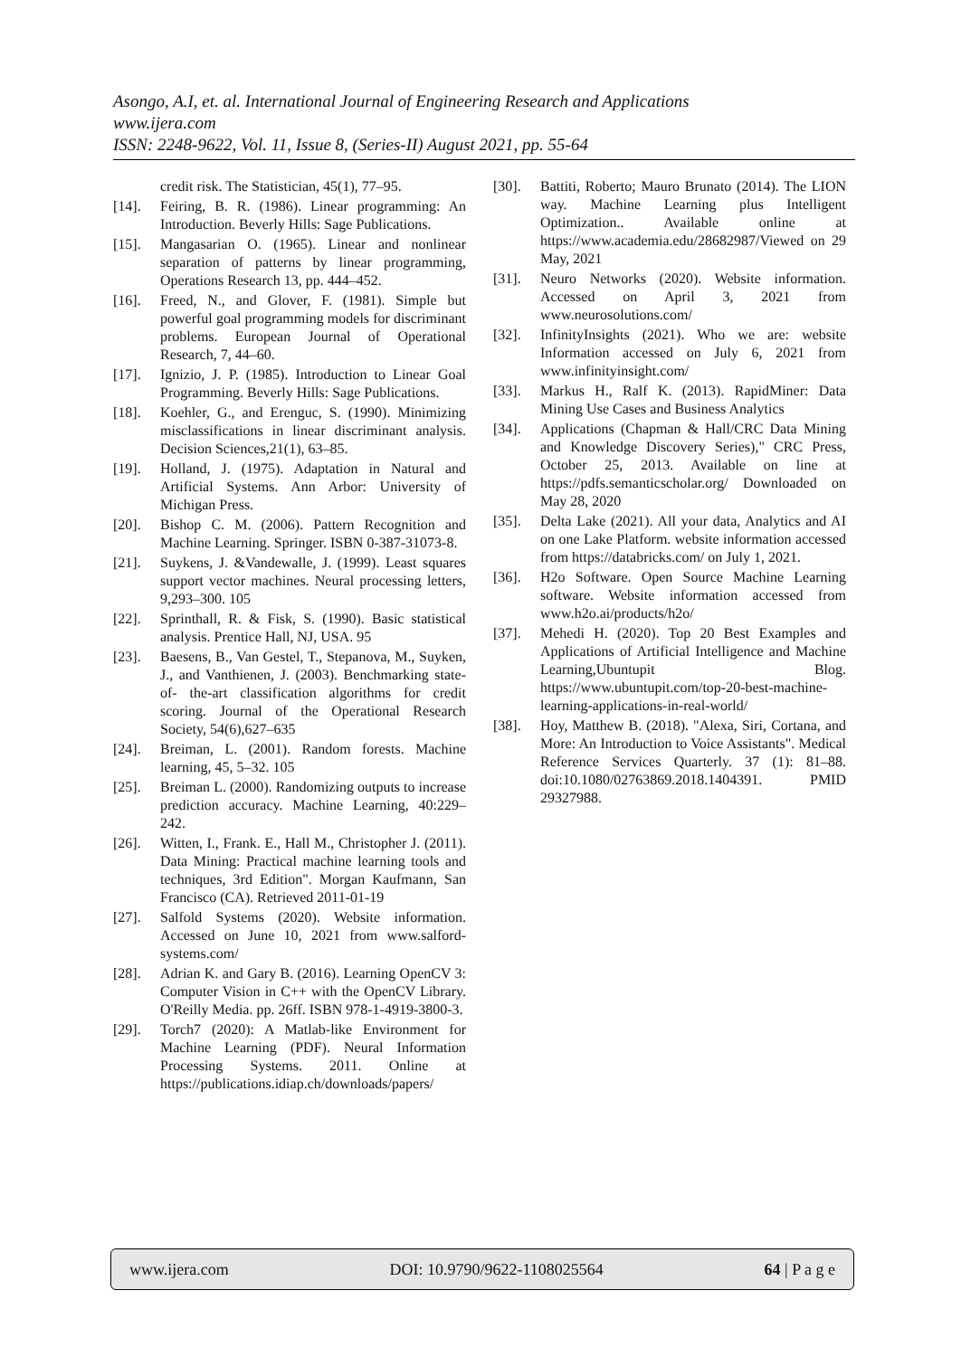Asongo, A.I, et. al. International Journal of Engineering Research and Applications
www.ijera.com
ISSN: 2248-9622, Vol. 11, Issue 8, (Series-II) August 2021, pp. 55-64
credit risk. The Statistician, 45(1), 77–95.
[14]. Feiring, B. R. (1986). Linear programming: An Introduction. Beverly Hills: Sage Publications.
[15]. Mangasarian O. (1965). Linear and nonlinear separation of patterns by linear programming, Operations Research 13, pp. 444–452.
[16]. Freed, N., and Glover, F. (1981). Simple but powerful goal programming models for discriminant problems. European Journal of Operational Research, 7, 44–60.
[17]. Ignizio, J. P. (1985). Introduction to Linear Goal Programming. Beverly Hills: Sage Publications.
[18]. Koehler, G., and Erenguc, S. (1990). Minimizing misclassifications in linear discriminant analysis. Decision Sciences,21(1), 63–85.
[19]. Holland, J. (1975). Adaptation in Natural and Artificial Systems. Ann Arbor: University of Michigan Press.
[20]. Bishop C. M. (2006). Pattern Recognition and Machine Learning. Springer. ISBN 0-387-31073-8.
[21]. Suykens, J. &Vandewalle, J. (1999). Least squares support vector machines. Neural processing letters, 9,293–300. 105
[22]. Sprinthall, R. & Fisk, S. (1990). Basic statistical analysis. Prentice Hall, NJ, USA. 95
[23]. Baesens, B., Van Gestel, T., Stepanova, M., Suyken, J., and Vanthienen, J. (2003). Benchmarking state-of- the-art classification algorithms for credit scoring. Journal of the Operational Research Society, 54(6),627–635
[24]. Breiman, L. (2001). Random forests. Machine learning, 45, 5–32. 105
[25]. Breiman L. (2000). Randomizing outputs to increase prediction accuracy. Machine Learning, 40:229–242.
[26]. Witten, I., Frank. E., Hall M., Christopher J. (2011). Data Mining: Practical machine learning tools and techniques, 3rd Edition". Morgan Kaufmann, San Francisco (CA). Retrieved 2011-01-19
[27]. Salfold Systems (2020). Website information. Accessed on June 10, 2021 from www.salford-systems.com/
[28]. Adrian K. and Gary B. (2016). Learning OpenCV 3: Computer Vision in C++ with the OpenCV Library. O'Reilly Media. pp. 26ff. ISBN 978-1-4919-3800-3.
[29]. Torch7 (2020): A Matlab-like Environment for Machine Learning (PDF). Neural Information Processing Systems. 2011. Online at https://publications.idiap.ch/downloads/papers/
[30]. Battiti, Roberto; Mauro Brunato (2014). The LION way. Machine Learning plus Intelligent Optimization.. Available online at https://www.academia.edu/28682987/Viewed on 29 May, 2021
[31]. Neuro Networks (2020). Website information. Accessed on April 3, 2021 from www.neurosolutions.com/
[32]. InfinityInsights (2021). Who we are: website Information accessed on July 6, 2021 from www.infinityinsight.com/
[33]. Markus H., Ralf K. (2013). RapidMiner: Data Mining Use Cases and Business Analytics
[34]. Applications (Chapman & Hall/CRC Data Mining and Knowledge Discovery Series)," CRC Press, October 25, 2013. Available on line at https://pdfs.semanticscholar.org/ Downloaded on May 28, 2020
[35]. Delta Lake (2021). All your data, Analytics and AI on one Lake Platform. website information accessed from https://databricks.com/ on July 1, 2021.
[36]. H2o Software. Open Source Machine Learning software. Website information accessed from www.h2o.ai/products/h2o/
[37]. Mehedi H. (2020). Top 20 Best Examples and Applications of Artificial Intelligence and Machine Learning,Ubuntupit Blog. https://www.ubuntupit.com/top-20-best-machine-learning-applications-in-real-world/
[38]. Hoy, Matthew B. (2018). "Alexa, Siri, Cortana, and More: An Introduction to Voice Assistants". Medical Reference Services Quarterly. 37 (1): 81–88. doi:10.1080/02763869.2018.1404391. PMID 29327988.
www.ijera.com DOI: 10.9790/9622-1108025564 64 | P a g e